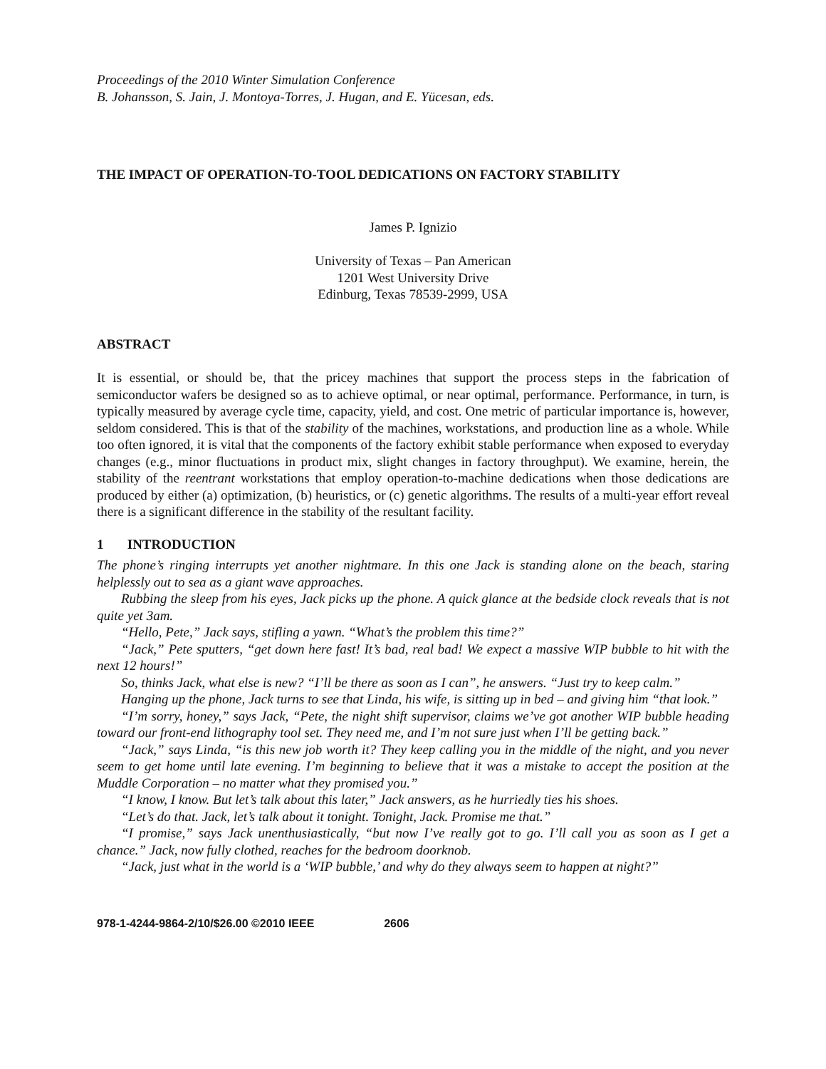Proceedings of the 2010 Winter Simulation Conference
B. Johansson, S. Jain, J. Montoya-Torres, J. Hugan, and E. Yücesan, eds.
THE IMPACT OF OPERATION-TO-TOOL DEDICATIONS ON FACTORY STABILITY
James P. Ignizio
University of Texas – Pan American
1201 West University Drive
Edinburg, Texas 78539-2999, USA
ABSTRACT
It is essential, or should be, that the pricey machines that support the process steps in the fabrication of semiconductor wafers be designed so as to achieve optimal, or near optimal, performance. Performance, in turn, is typically measured by average cycle time, capacity, yield, and cost. One metric of particular importance is, however, seldom considered. This is that of the stability of the machines, workstations, and production line as a whole. While too often ignored, it is vital that the components of the factory exhibit stable performance when exposed to everyday changes (e.g., minor fluctuations in product mix, slight changes in factory throughput). We examine, herein, the stability of the reentrant workstations that employ operation-to-machine dedications when those dedications are produced by either (a) optimization, (b) heuristics, or (c) genetic algorithms. The results of a multi-year effort reveal there is a significant difference in the stability of the resultant facility.
1 INTRODUCTION
The phone’s ringing interrupts yet another nightmare. In this one Jack is standing alone on the beach, staring helplessly out to sea as a giant wave approaches.
Rubbing the sleep from his eyes, Jack picks up the phone. A quick glance at the bedside clock reveals that is not quite yet 3am.
“Hello, Pete,” Jack says, stifling a yawn. “What’s the problem this time?”
“Jack,” Pete sputters, “get down here fast! It’s bad, real bad! We expect a massive WIP bubble to hit with the next 12 hours!”
So, thinks Jack, what else is new? “I’ll be there as soon as I can”, he answers. “Just try to keep calm.”
Hanging up the phone, Jack turns to see that Linda, his wife, is sitting up in bed – and giving him “that look.”
“I’m sorry, honey,” says Jack, “Pete, the night shift supervisor, claims we’ve got another WIP bubble heading toward our front-end lithography tool set. They need me, and I’m not sure just when I’ll be getting back.”
“Jack,” says Linda, “is this new job worth it? They keep calling you in the middle of the night, and you never seem to get home until late evening. I’m beginning to believe that it was a mistake to accept the position at the Muddle Corporation – no matter what they promised you.”
“I know, I know. But let’s talk about this later,” Jack answers, as he hurriedly ties his shoes.
“Let’s do that. Jack, let’s talk about it tonight. Tonight, Jack. Promise me that.”
“I promise,” says Jack unenthusiastically, “but now I’ve really got to go. I’ll call you as soon as I get a chance.” Jack, now fully clothed, reaches for the bedroom doorknob.
“Jack, just what in the world is a ‘WIP bubble,’ and why do they always seem to happen at night?”
978-1-4244-9864-2/10/$26.00 ©2010 IEEE 2606